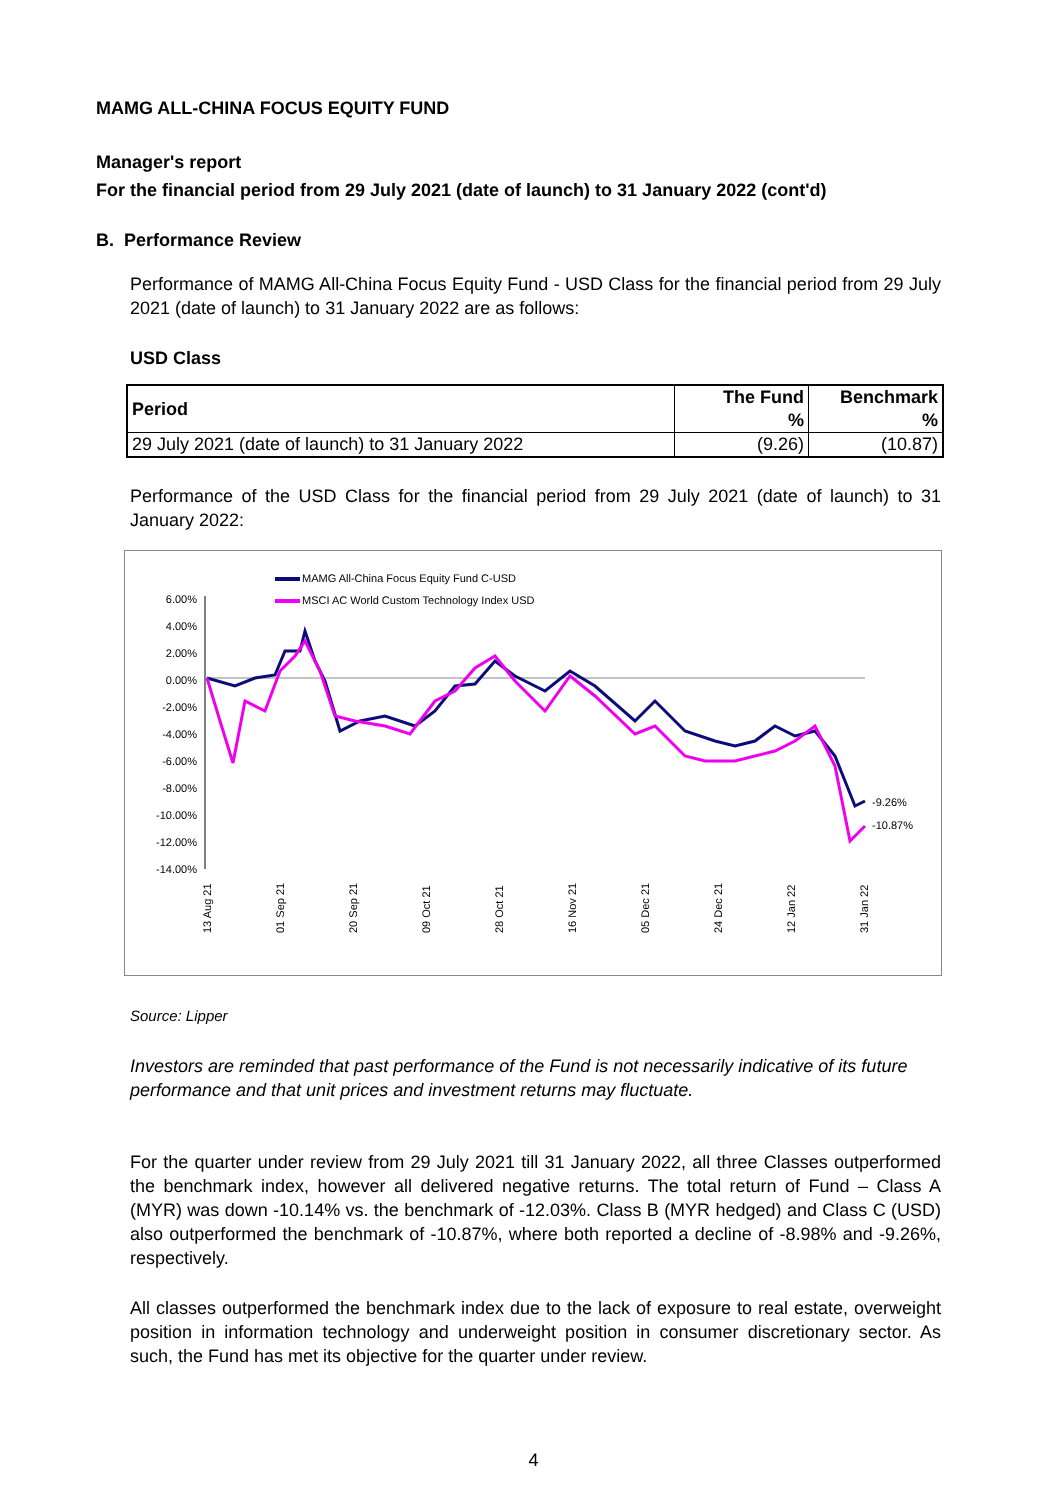MAMG ALL-CHINA FOCUS EQUITY FUND
Manager's report
For the financial period from 29 July 2021 (date of launch) to 31 January 2022 (cont'd)
B. Performance Review
Performance of MAMG All-China Focus Equity Fund - USD Class for the financial period from 29 July 2021 (date of launch) to 31 January 2022 are as follows:
USD Class
| Period | The Fund | Benchmark |
| --- | --- | --- |
| | % | % |
| 29 July 2021 (date of launch) to 31 January 2022 | (9.26) | (10.87) |
Performance of the USD Class for the financial period from 29 July 2021 (date of launch) to 31 January 2022:
MAMG All-China Focus Equity Fund C-USD
MSCI AC World Custom Technology Index USD
6.00%
4.00%
2.00%
0.00%
-2.00%
-4.00%
-6.00%
-8.00%
-10.00%
-12.00%
-14.00%
-9.26%
-10.87%
13 Aug 21
01 Sep 21
20 Sep 21
09 Oct 21
28 Oct 21
16 Nov 21
05 Dec 21
24 Dec 21
12 Jan 22
31 Jan 22
Source: Lipper
Investors are reminded that past performance of the Fund is not necessarily indicative of its future performance and that unit prices and investment returns may fluctuate.
For the quarter under review from 29 July 2021 till 31 January 2022, all three Classes outperformed the benchmark index, however all delivered negative returns. The total return of Fund – Class A (MYR) was down -10.14% vs. the benchmark of -12.03%. Class B (MYR hedged) and Class C (USD) also outperformed the benchmark of -10.87%, where both reported a decline of -8.98% and -9.26%, respectively.
All classes outperformed the benchmark index due to the lack of exposure to real estate, overweight position in information technology and underweight position in consumer discretionary sector. As such, the Fund has met its objective for the quarter under review.
4